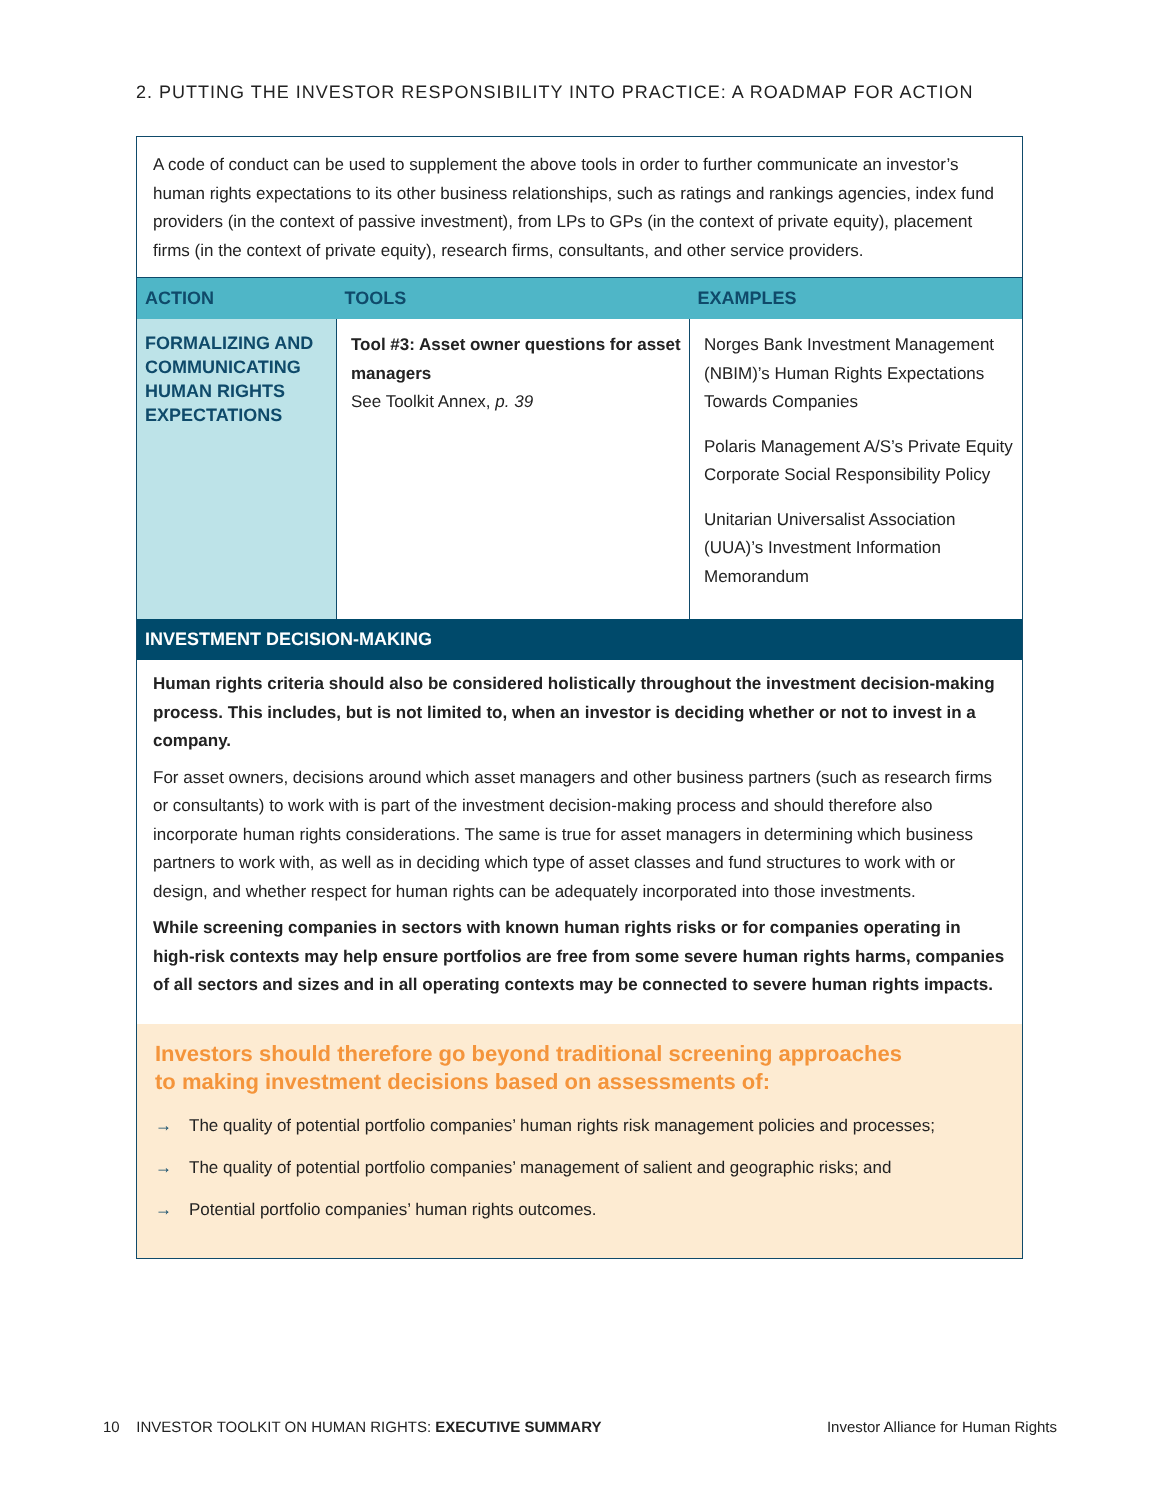2. PUTTING THE INVESTOR RESPONSIBILITY INTO PRACTICE: A ROADMAP FOR ACTION
A code of conduct can be used to supplement the above tools in order to further communicate an investor’s human rights expectations to its other business relationships, such as ratings and rankings agencies, index fund providers (in the context of passive investment), from LPs to GPs (in the context of private equity), placement firms (in the context of private equity), research firms, consultants, and other service providers.
| ACTION | TOOLS | EXAMPLES |
| --- | --- | --- |
| FORMALIZING AND COMMUNICATING HUMAN RIGHTS EXPECTATIONS | Tool #3: Asset owner questions for asset managers See Toolkit Annex, p. 39 | Norges Bank Investment Management (NBIM)’s Human Rights Expectations Towards Companies Polaris Management A/S’s Private Equity Corporate Social Responsibility Policy Unitarian Universalist Association (UUA)’s Investment Information Memorandum |
INVESTMENT DECISION-MAKING
Human rights criteria should also be considered holistically throughout the investment decision-making process. This includes, but is not limited to, when an investor is deciding whether or not to invest in a company.
For asset owners, decisions around which asset managers and other business partners (such as research firms or consultants) to work with is part of the investment decision-making process and should therefore also incorporate human rights considerations. The same is true for asset managers in determining which business partners to work with, as well as in deciding which type of asset classes and fund structures to work with or design, and whether respect for human rights can be adequately incorporated into those investments.
While screening companies in sectors with known human rights risks or for companies operating in high-risk contexts may help ensure portfolios are free from some severe human rights harms, companies of all sectors and sizes and in all operating contexts may be connected to severe human rights impacts.
Investors should therefore go beyond traditional screening approaches
to making investment decisions based on assessments of:
→ The quality of potential portfolio companies’ human rights risk management policies and processes;
→ The quality of potential portfolio companies’ management of salient and geographic risks; and
→ Potential portfolio companies’ human rights outcomes.
10 INVESTOR TOOLKIT ON HUMAN RIGHTS: EXECUTIVE SUMMARY Investor Alliance for Human Rights